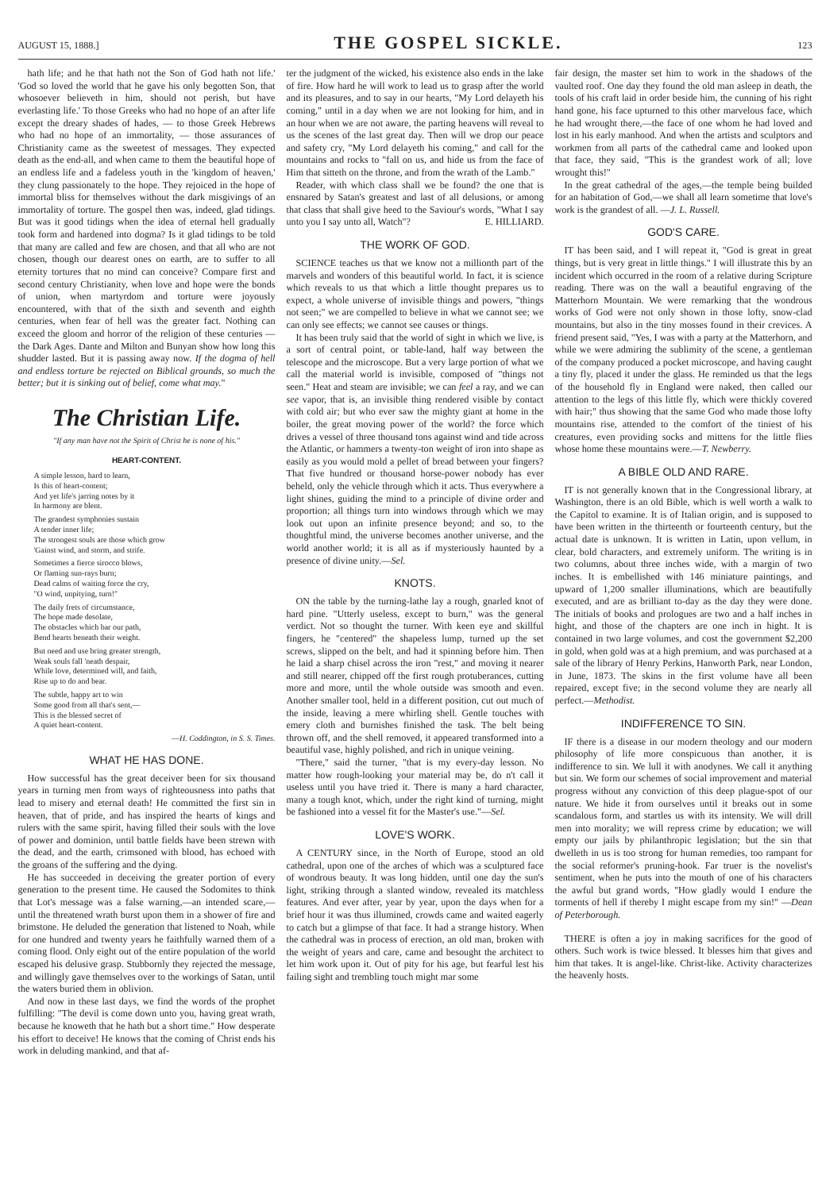AUGUST 15, 1888.] THE GOSPEL SICKLE. 123
hath life; and he that hath not the Son of God hath not life.' 'God so loved the world that he gave his only begotten Son, that whosoever believeth in him, should not perish, but have everlasting life.' To those Greeks who had no hope of an after life except the dreary shades of hades, — to those Greek Hebrews who had no hope of an immortality, — those assurances of Christianity came as the sweetest of messages. They expected death as the end-all, and when came to them the beautiful hope of an endless life and a fadeless youth in the 'kingdom of heaven,' they clung passionately to the hope. They rejoiced in the hope of immortal bliss for themselves without the dark misgivings of an immortality of torture. The gospel then was, indeed, glad tidings. But was it good tidings when the idea of eternal hell gradually took form and hardened into dogma? Is it glad tidings to be told that many are called and few are chosen, and that all who are not chosen, though our dearest ones on earth, are to suffer to all eternity tortures that no mind can conceive? Compare first and second century Christianity, when love and hope were the bonds of union, when martyrdom and torture were joyously encountered, with that of the sixth and seventh and eighth centuries, when fear of hell was the greater fact. Nothing can exceed the gloom and horror of the religion of these centuries — the Dark Ages. Dante and Milton and Bunyan show how long this shudder lasted. But it is passing away now. If the dogma of hell and endless torture be rejected on Biblical grounds, so much the better; but it is sinking out of belief, come what may."
The Christian Life.
"If any man have not the Spirit of Christ he is none of his."
HEART-CONTENT.
A simple lesson, hard to learn,
Is this of heart-content;
And yet life's jarring notes by it
In harmony are blent.
The grandest symphonies sustain
A tender inner life;
The strongest souls are those which grow
'Gainst wind, and storm, and strife.
Sometimes a fierce sirocco blows,
Or flaming sun-rays burn;
Dead calms of waiting force the cry,
"O wind, unpitying, turn!"
The daily frets of circumstance,
The hope made desolate,
The obstacles which bar our path,
Bend hearts beneath their weight.
But need and use bring greater strength,
Weak souls fall 'neath despair,
While love, determined will, and faith,
Rise up to do and bear.
The subtle, happy art to win
Some good from all that's sent,—
This is the blessed secret of
A quiet heart-content.
—H. Coddington, in S. S. Times.
WHAT HE HAS DONE.
How successful has the great deceiver been for six thousand years in turning men from ways of righteousness into paths that lead to misery and eternal death! He committed the first sin in heaven, that of pride, and has inspired the hearts of kings and rulers with the same spirit, having filled their souls with the love of power and dominion, until battle fields have been strewn with the dead, and the earth, crimsoned with blood, has echoed with the groans of the suffering and the dying.
He has succeeded in deceiving the greater portion of every generation to the present time. He caused the Sodomites to think that Lot's message was a false warning,—an intended scare,—until the threatened wrath burst upon them in a shower of fire and brimstone. He deluded the generation that listened to Noah, while for one hundred and twenty years he faithfully warned them of a coming flood. Only eight out of the entire population of the world escaped his delusive grasp. Stubbornly they rejected the message, and willingly gave themselves over to the workings of Satan, until the waters buried them in oblivion.
And now in these last days, we find the words of the prophet fulfilling: "The devil is come down unto you, having great wrath, because he knoweth that he hath but a short time." How desperate his effort to deceive! He knows that the coming of Christ ends his work in deluding mankind, and that af-
ter the judgment of the wicked, his existence also ends in the lake of fire. How hard he will work to lead us to grasp after the world and its pleasures, and to say in our hearts, "My Lord delayeth his coming," until in a day when we are not looking for him, and in an hour when we are not aware, the parting heavens will reveal to us the scenes of the last great day. Then will we drop our peace and safety cry, "My Lord delayeth his coming," and call for the mountains and rocks to "fall on us, and hide us from the face of Him that sitteth on the throne, and from the wrath of the Lamb."
Reader, with which class shall we be found? the one that is ensnared by Satan's greatest and last of all delusions, or among that class that shall give heed to the Saviour's words, "What I say unto you I say unto all, Watch"? E. HILLIARD.
THE WORK OF GOD.
SCIENCE teaches us that we know not a millionth part of the marvels and wonders of this beautiful world. In fact, it is science which reveals to us that which a little thought prepares us to expect, a whole universe of invisible things and powers, "things not seen;" we are compelled to believe in what we cannot see; we can only see effects; we cannot see causes or things.
It has been truly said that the world of sight in which we live, is a sort of central point, or table-land, half way between the telescope and the microscope. But a very large portion of what we call the material world is invisible, composed of "things not seen." Heat and steam are invisible; we can feel a ray, and we can see vapor, that is, an invisible thing rendered visible by contact with cold air; but who ever saw the mighty giant at home in the boiler, the great moving power of the world? the force which drives a vessel of three thousand tons against wind and tide across the Atlantic, or hammers a twenty-ton weight of iron into shape as easily as you would mold a pellet of bread between your fingers? That five hundred or thousand horse-power nobody has ever beheld, only the vehicle through which it acts. Thus everywhere a light shines, guiding the mind to a principle of divine order and proportion; all things turn into windows through which we may look out upon an infinite presence beyond; and so, to the thoughtful mind, the universe becomes another universe, and the world another world; it is all as if mysteriously haunted by a presence of divine unity.—Sel.
KNOTS.
ON the table by the turning-lathe lay a rough, gnarled knot of hard pine. "Utterly useless, except to burn," was the general verdict. Not so thought the turner. With keen eye and skillful fingers, he "centered" the shapeless lump, turned up the set screws, slipped on the belt, and had it spinning before him. Then he laid a sharp chisel across the iron "rest," and moving it nearer and still nearer, chipped off the first rough protuberances, cutting more and more, until the whole outside was smooth and even. Another smaller tool, held in a different position, cut out much of the inside, leaving a mere whirling shell. Gentle touches with emery cloth and burnishes finished the task. The belt being thrown off, and the shell removed, it appeared transformed into a beautiful vase, highly polished, and rich in unique veining.
"There," said the turner, "that is my every-day lesson. No matter how rough-looking your material may be, do n't call it useless until you have tried it. There is many a hard character, many a tough knot, which, under the right kind of turning, might be fashioned into a vessel fit for the Master's use."—Sel.
LOVE'S WORK.
A CENTURY since, in the North of Europe, stood an old cathedral, upon one of the arches of which was a sculptured face of wondrous beauty. It was long hidden, until one day the sun's light, striking through a slanted window, revealed its matchless features. And ever after, year by year, upon the days when for a brief hour it was thus illumined, crowds came and waited eagerly to catch but a glimpse of that face. It had a strange history. When the cathedral was in process of erection, an old man, broken with the weight of years and care, came and besought the architect to let him work upon it. Out of pity for his age, but fearful lest his failing sight and trembling touch might mar some
fair design, the master set him to work in the shadows of the vaulted roof. One day they found the old man asleep in death, the tools of his craft laid in order beside him, the cunning of his right hand gone, his face upturned to this other marvelous face, which he had wrought there,—the face of one whom he had loved and lost in his early manhood. And when the artists and sculptors and workmen from all parts of the cathedral came and looked upon that face, they said, "This is the grandest work of all; love wrought this!"
In the great cathedral of the ages,—the temple being builded for an habitation of God,—we shall all learn sometime that love's work is the grandest of all. —J. L. Russell.
GOD'S CARE.
IT has been said, and I will repeat it, "God is great in great things, but is very great in little things." I will illustrate this by an incident which occurred in the room of a relative during Scripture reading. There was on the wall a beautiful engraving of the Matterhorn Mountain. We were remarking that the wondrous works of God were not only shown in those lofty, snow-clad mountains, but also in the tiny mosses found in their crevices. A friend present said, "Yes, I was with a party at the Matterhorn, and while we were admiring the sublimity of the scene, a gentleman of the company produced a pocket microscope, and having caught a tiny fly, placed it under the glass. He reminded us that the legs of the household fly in England were naked, then called our attention to the legs of this little fly, which were thickly covered with hair;" thus showing that the same God who made those lofty mountains rise, attended to the comfort of the tiniest of his creatures, even providing socks and mittens for the little flies whose home these mountains were.—T. Newberry.
A BIBLE OLD AND RARE.
IT is not generally known that in the Congressional library, at Washington, there is an old Bible, which is well worth a walk to the Capitol to examine. It is of Italian origin, and is supposed to have been written in the thirteenth or fourteenth century, but the actual date is unknown. It is written in Latin, upon vellum, in clear, bold characters, and extremely uniform. The writing is in two columns, about three inches wide, with a margin of two inches. It is embellished with 146 miniature paintings, and upward of 1,200 smaller illuminations, which are beautifully executed, and are as brilliant to-day as the day they were done. The initials of books and prologues are two and a half inches in hight, and those of the chapters are one inch in hight. It is contained in two large volumes, and cost the government $2,200 in gold, when gold was at a high premium, and was purchased at a sale of the library of Henry Perkins, Hanworth Park, near London, in June, 1873. The skins in the first volume have all been repaired, except five; in the second volume they are nearly all perfect.—Methodist.
INDIFFERENCE TO SIN.
IF there is a disease in our modern theology and our modern philosophy of life more conspicuous than another, it is indifference to sin. We lull it with anodynes. We call it anything but sin. We form our schemes of social improvement and material progress without any conviction of this deep plague-spot of our nature. We hide it from ourselves until it breaks out in some scandalous form, and startles us with its intensity. We will drill men into morality; we will repress crime by education; we will empty our jails by philanthropic legislation; but the sin that dwelleth in us is too strong for human remedies, too rampant for the social reformer's pruning-hook. Far truer is the novelist's sentiment, when he puts into the mouth of one of his characters the awful but grand words, "How gladly would I endure the torments of hell if thereby I might escape from my sin!" —Dean of Peterborough.
THERE is often a joy in making sacrifices for the good of others. Such work is twice blessed. It blesses him that gives and him that takes. It is angel-like. Christ-like. Activity characterizes the heavenly hosts.